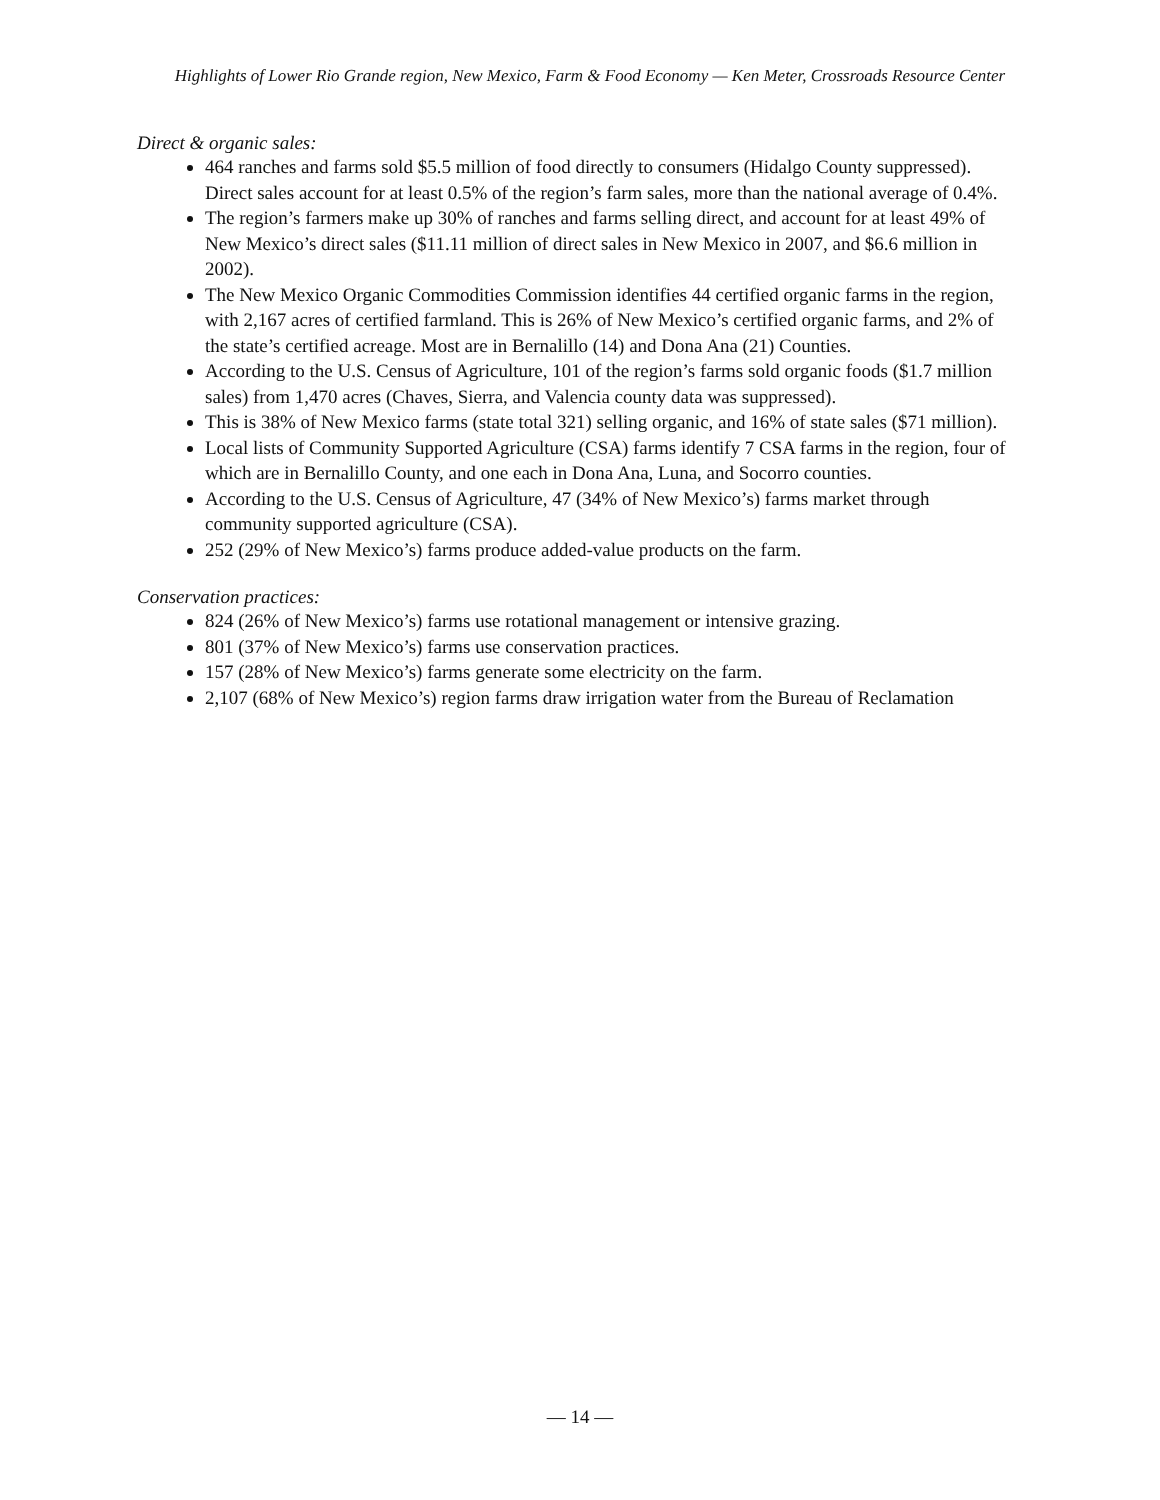Highlights of Lower Rio Grande region, New Mexico, Farm & Food Economy — Ken Meter, Crossroads Resource Center
Direct & organic sales:
464 ranches and farms sold $5.5 million of food directly to consumers (Hidalgo County suppressed). Direct sales account for at least 0.5% of the region’s farm sales, more than the national average of 0.4%.
The region’s farmers make up 30% of ranches and farms selling direct, and account for at least 49% of New Mexico’s direct sales ($11.11 million of direct sales in New Mexico in 2007, and $6.6 million in 2002).
The New Mexico Organic Commodities Commission identifies 44 certified organic farms in the region, with 2,167 acres of certified farmland. This is 26% of New Mexico’s certified organic farms, and 2% of the state’s certified acreage. Most are in Bernalillo (14) and Dona Ana (21) Counties.
According to the U.S. Census of Agriculture, 101 of the region’s farms sold organic foods ($1.7 million sales) from 1,470 acres (Chaves, Sierra, and Valencia county data was suppressed).
This is 38% of New Mexico farms (state total 321) selling organic, and 16% of state sales ($71 million).
Local lists of Community Supported Agriculture (CSA) farms identify 7 CSA farms in the region, four of which are in Bernalillo County, and one each in Dona Ana, Luna, and Socorro counties.
According to the U.S. Census of Agriculture, 47 (34% of New Mexico’s) farms market through community supported agriculture (CSA).
252 (29% of New Mexico’s) farms produce added-value products on the farm.
Conservation practices:
824 (26% of New Mexico’s) farms use rotational management or intensive grazing.
801 (37% of New Mexico’s) farms use conservation practices.
157 (28% of New Mexico’s) farms generate some electricity on the farm.
2,107 (68% of New Mexico’s) region farms draw irrigation water from the Bureau of Reclamation
— 14 —